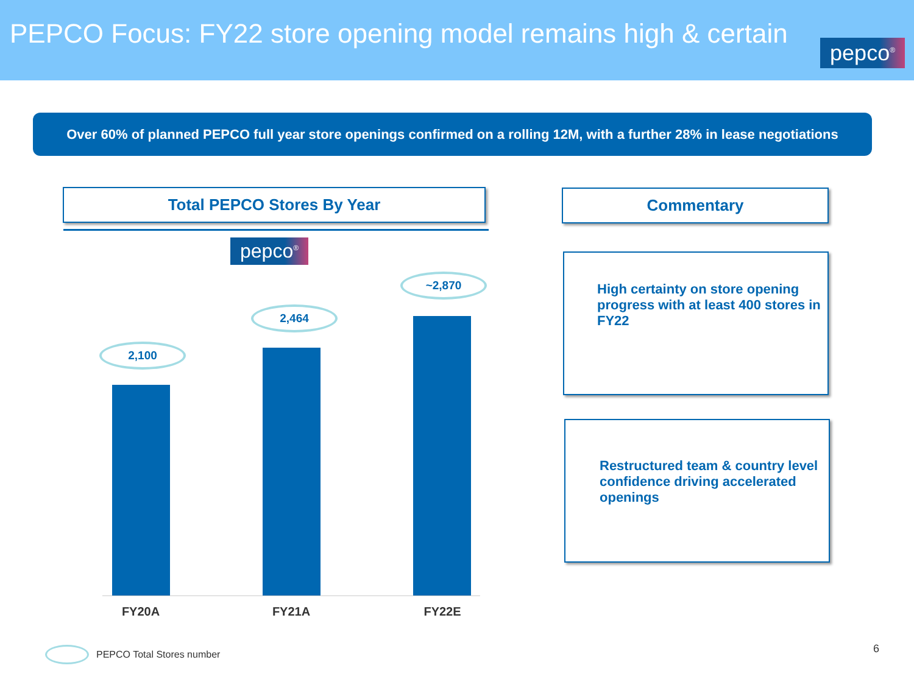PEPCO Focus: FY22 store opening model remains high & certain
pepco<sup>®</sup>
Over 60% of planned PEPCO full year store openings confirmed on a rolling 12M, with a further 28% in lease negotiations
Total PEPCO Stores By Year
pepco<sup>®</sup>
2,100
2,464
~2,870
FY20A FY21A FY22E
Commentary
High certainty on store opening progress with at least 400 stores in FY22
Restructured team & country level confidence driving accelerated openings
PEPCO Total Stores number 6